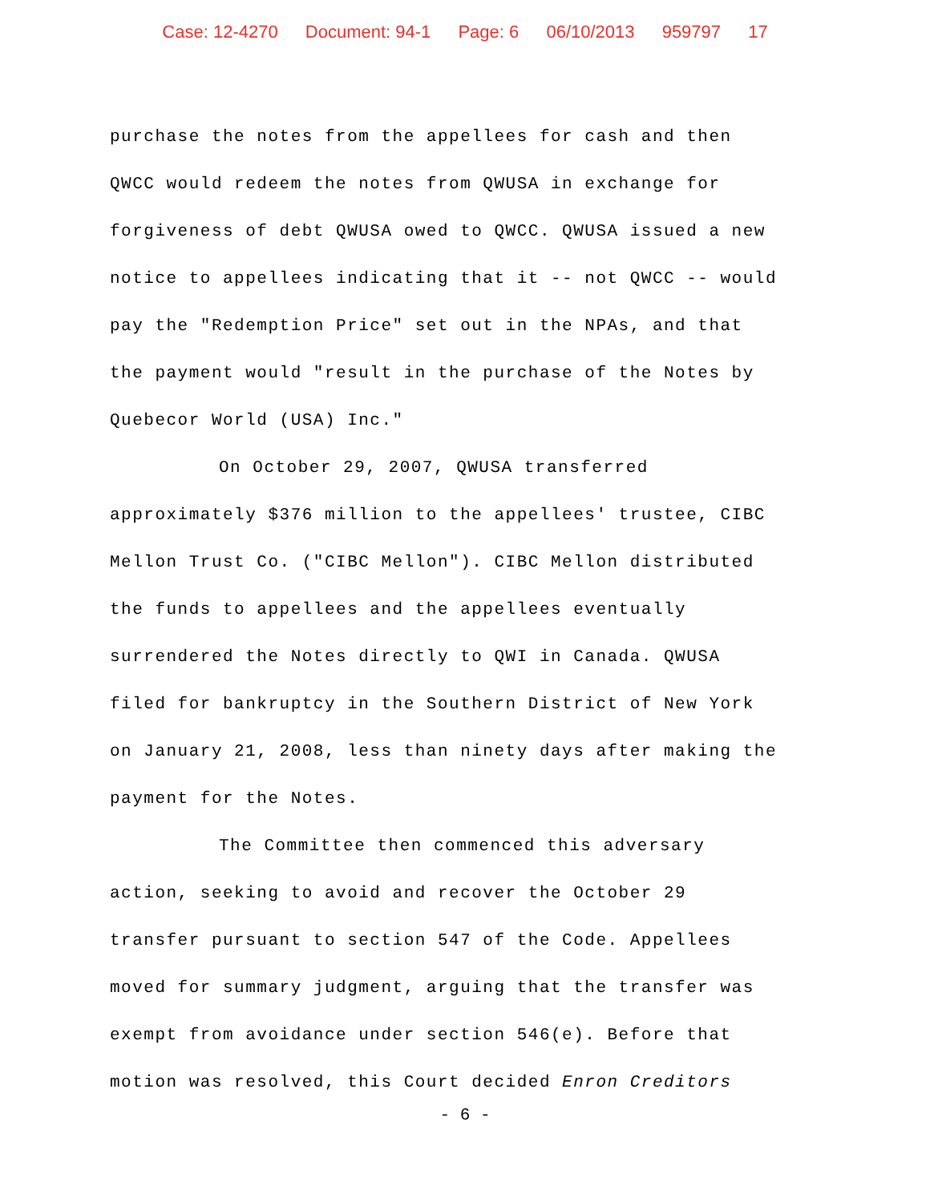Case: 12-4270 Document: 94-1 Page: 6 06/10/2013 959797 17
purchase the notes from the appellees for cash and then
QWCC would redeem the notes from QWUSA in exchange for
forgiveness of debt QWUSA owed to QWCC. QWUSA issued a new
notice to appellees indicating that it -- not QWCC -- would
pay the "Redemption Price" set out in the NPAs, and that
the payment would "result in the purchase of the Notes by
Quebecor World (USA) Inc."
On October 29, 2007, QWUSA transferred
approximately $376 million to the appellees' trustee, CIBC
Mellon Trust Co. ("CIBC Mellon"). CIBC Mellon distributed
the funds to appellees and the appellees eventually
surrendered the Notes directly to QWI in Canada. QWUSA
filed for bankruptcy in the Southern District of New York
on January 21, 2008, less than ninety days after making the
payment for the Notes.
The Committee then commenced this adversary
action, seeking to avoid and recover the October 29
transfer pursuant to section 547 of the Code. Appellees
moved for summary judgment, arguing that the transfer was
exempt from avoidance under section 546(e). Before that
motion was resolved, this Court decided Enron Creditors
- 6 -